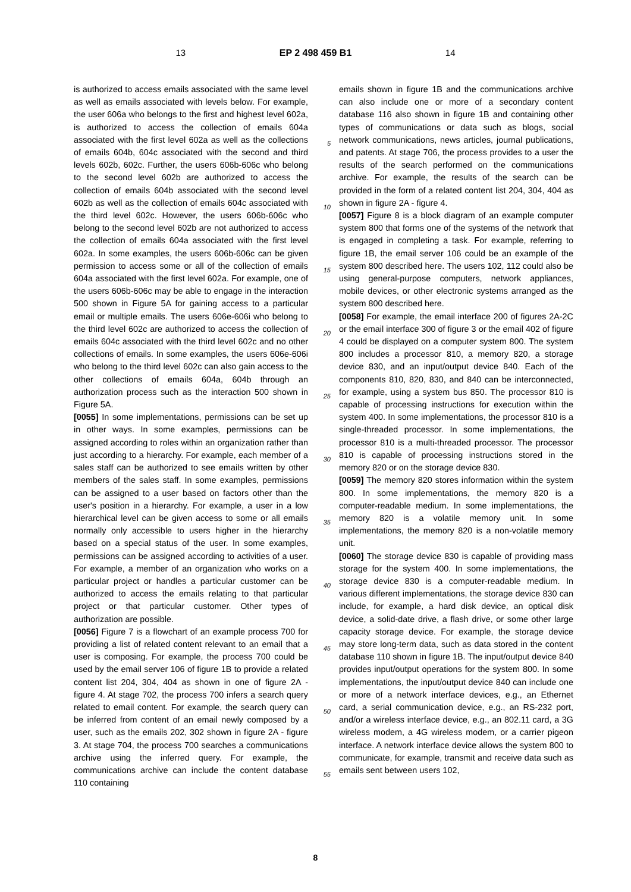13 EP 2 498 459 B1 14
is authorized to access emails associated with the same level as well as emails associated with levels below. For example, the user 606a who belongs to the first and highest level 602a, is authorized to access the collection of emails 604a associated with the first level 602a as well as the collections of emails 604b, 604c associated with the second and third levels 602b, 602c. Further, the users 606b-606c who belong to the second level 602b are authorized to access the collection of emails 604b associated with the second level 602b as well as the collection of emails 604c associated with the third level 602c. However, the users 606b-606c who belong to the second level 602b are not authorized to access the collection of emails 604a associated with the first level 602a. In some examples, the users 606b-606c can be given permission to access some or all of the collection of emails 604a associated with the first level 602a. For example, one of the users 606b-606c may be able to engage in the interaction 500 shown in Figure 5A for gaining access to a particular email or multiple emails. The users 606e-606i who belong to the third level 602c are authorized to access the collection of emails 604c associated with the third level 602c and no other collections of emails. In some examples, the users 606e-606i who belong to the third level 602c can also gain access to the other collections of emails 604a, 604b through an authorization process such as the interaction 500 shown in Figure 5A.
[0055] In some implementations, permissions can be set up in other ways. In some examples, permissions can be assigned according to roles within an organization rather than just according to a hierarchy. For example, each member of a sales staff can be authorized to see emails written by other members of the sales staff. In some examples, permissions can be assigned to a user based on factors other than the user's position in a hierarchy. For example, a user in a low hierarchical level can be given access to some or all emails normally only accessible to users higher in the hierarchy based on a special status of the user. In some examples, permissions can be assigned according to activities of a user. For example, a member of an organization who works on a particular project or handles a particular customer can be authorized to access the emails relating to that particular project or that particular customer. Other types of authorization are possible.
[0056] Figure 7 is a flowchart of an example process 700 for providing a list of related content relevant to an email that a user is composing. For example, the process 700 could be used by the email server 106 of figure 1B to provide a related content list 204, 304, 404 as shown in one of figure 2A - figure 4. At stage 702, the process 700 infers a search query related to email content. For example, the search query can be inferred from content of an email newly composed by a user, such as the emails 202, 302 shown in figure 2A - figure 3. At stage 704, the process 700 searches a communications archive using the inferred query. For example, the communications archive can include the content database 110 containing
5
10
15
20
25
30
35
40
45
50
55
emails shown in figure 1B and the communications archive can also include one or more of a secondary content database 116 also shown in figure 1B and containing other types of communications or data such as blogs, social network communications, news articles, journal publications, and patents. At stage 706, the process provides to a user the results of the search performed on the communications archive. For example, the results of the search can be provided in the form of a related content list 204, 304, 404 as shown in figure 2A - figure 4.
[0057] Figure 8 is a block diagram of an example computer system 800 that forms one of the systems of the network that is engaged in completing a task. For example, referring to figure 1B, the email server 106 could be an example of the system 800 described here. The users 102, 112 could also be using general-purpose computers, network appliances, mobile devices, or other electronic systems arranged as the system 800 described here.
[0058] For example, the email interface 200 of figures 2A-2C or the email interface 300 of figure 3 or the email 402 of figure 4 could be displayed on a computer system 800. The system 800 includes a processor 810, a memory 820, a storage device 830, and an input/output device 840. Each of the components 810, 820, 830, and 840 can be interconnected, for example, using a system bus 850. The processor 810 is capable of processing instructions for execution within the system 400. In some implementations, the processor 810 is a single-threaded processor. In some implementations, the processor 810 is a multi-threaded processor. The processor 810 is capable of processing instructions stored in the memory 820 or on the storage device 830.
[0059] The memory 820 stores information within the system 800. In some implementations, the memory 820 is a computer-readable medium. In some implementations, the memory 820 is a volatile memory unit. In some implementations, the memory 820 is a non-volatile memory unit.
[0060] The storage device 830 is capable of providing mass storage for the system 400. In some implementations, the storage device 830 is a computer-readable medium. In various different implementations, the storage device 830 can include, for example, a hard disk device, an optical disk device, a solid-date drive, a flash drive, or some other large capacity storage device. For example, the storage device may store long-term data, such as data stored in the content database 110 shown in figure 1B. The input/output device 840 provides input/output operations for the system 800. In some implementations, the input/output device 840 can include one or more of a network interface devices, e.g., an Ethernet card, a serial communication device, e.g., an RS-232 port, and/or a wireless interface device, e.g., an 802.11 card, a 3G wireless modem, a 4G wireless modem, or a carrier pigeon interface. A network interface device allows the system 800 to communicate, for example, transmit and receive data such as emails sent between users 102,
8